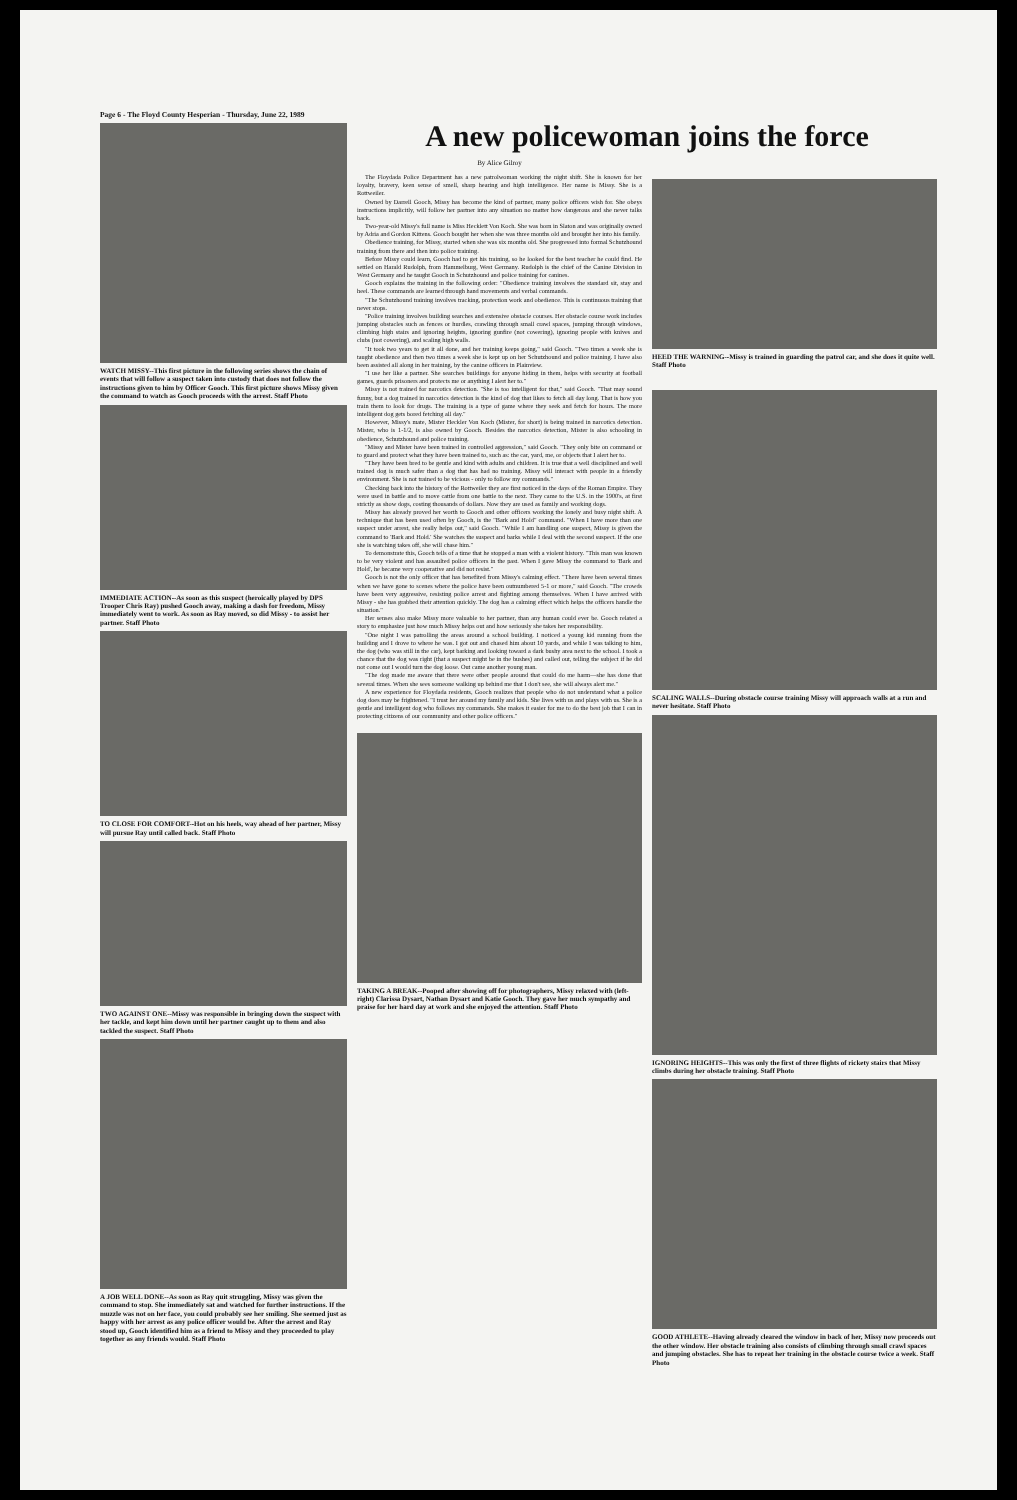Page 6 - The Floyd County Hesperian - Thursday, June 22, 1989
WATCH MISSY--This first picture in the following series shows the chain of events that will follow a suspect taken into custody that does not follow the instructions given to him by Officer Gooch. This first picture shows Missy given the command to watch as Gooch proceeds with the arrest. Staff Photo
IMMEDIATE ACTION--As soon as this suspect (heroically played by DPS Trooper Chris Ray) pushed Gooch away, making a dash for freedom, Missy immediately went to work. As soon as Ray moved, so did Missy - to assist her partner. Staff Photo
TO CLOSE FOR COMFORT--Hot on his heels, way ahead of her partner, Missy will pursue Ray until called back. Staff Photo
TWO AGAINST ONE--Missy was responsible in bringing down the suspect with her tackle, and kept him down until her partner caught up to them and also tackled the suspect. Staff Photo
A JOB WELL DONE--As soon as Ray quit struggling, Missy was given the command to stop. She immediately sat and watched for further instructions. If the muzzle was not on her face, you could probably see her smiling. She seemed just as happy with her arrest as any police officer would be. After the arrest and Ray stood up, Gooch identified him as a friend to Missy and they proceeded to play together as any friends would. Staff Photo
A new policewoman joins the force
By Alice Gilroy
The Floydada Police Department has a new patrolwoman working the night shift. She is known for her loyalty, bravery, keen sense of smell, sharp hearing and high intelligence. Her name is Missy. She is a Rottweiler.
Owned by Darrell Gooch, Missy has become the kind of partner, many police officers wish for. She obeys instructions implicitly, will follow her partner into any situation no matter how dangerous and she never talks back.
Two-year-old Missy's full name is Miss Hecklett Von Koch. She was born in Slaton and was originally owned by Adria and Gordon Kittens. Gooch bought her when she was three months old and brought her into his family.
Obedience training, for Missy, started when she was six months old. She progressed into formal Schutzhound training from there and then into police training.
Before Missy could learn, Gooch had to get his training, so he looked for the best teacher he could find. He settled on Harald Rudolph, from Hammelburg, West Germany. Rudolph is the chief of the Canine Division in West Germany and he taught Gooch in Schutzhound and police training for canines.
Gooch explains the training in the following order: "Obedience training involves the standard sit, stay and heel. These commands are learned through hand movements and verbal commands.
"The Schutzhound training involves tracking, protection work and obedience. This is continuous training that never stops.
"Police training involves building searches and extensive obstacle courses. Her obstacle course work includes jumping obstacles such as fences or hurdles, crawling through small crawl spaces, jumping through windows, climbing high stairs and ignoring heights, ignoring gunfire (not cowering), ignoring people with knives and clubs (not cowering), and scaling high walls.
"It took two years to get it all done, and her training keeps going," said Gooch. "Two times a week she is taught obedience and then two times a week she is kept up on her Schutzhound and police training. I have also been assisted all along in her training, by the canine officers in Plainview.
"I use her like a partner. She searches buildings for anyone hiding in them, helps with security at football games, guards prisoners and protects me or anything I alert her to."
Missy is not trained for narcotics detection. "She is too intelligent for that," said Gooch. "That may sound funny, but a dog trained in narcotics detection is the kind of dog that likes to fetch all day long. That is how you train them to look for drugs. The training is a type of game where they seek and fetch for hours. The more intelligent dog gets bored fetching all day."
However, Missy's mate, Mister Heckler Von Koch (Mister, for short) is being trained in narcotics detection. Mister, who is 1-1/2, is also owned by Gooch. Besides the narcotics detection, Mister is also schooling in obedience, Schutzhound and police training.
"Missy and Mister have been trained in controlled aggression," said Gooch. "They only bite on command or to guard and protect what they have been trained to, such as: the car, yard, me, or objects that I alert her to.
"They have been bred to be gentle and kind with adults and children. It is true that a well disciplined and well trained dog is much safer than a dog that has had no training. Missy will interact with people in a friendly environment. She is not trained to be vicious - only to follow my commands."
Checking back into the history of the Rottweiler they are first noticed in the days of the Roman Empire. They were used in battle and to move cattle from one battle to the next. They came to the U.S. in the 1900's, at first strictly as show dogs, costing thousands of dollars. Now they are used as family and working dogs.
Missy has already proved her worth to Gooch and other officers working the lonely and busy night shift. A technique that has been used often by Gooch, is the "Bark and Hold" command. "When I have more than one suspect under arrest, she really helps out," said Gooch. "While I am handling one suspect, Missy is given the command to 'Bark and Hold.' She watches the suspect and barks while I deal with the second suspect. If the one she is watching takes off, she will chase him."
To demonstrate this, Gooch tells of a time that he stopped a man with a violent history. "This man was known to be very violent and has assaulted police officers in the past. When I gave Missy the command to 'Bark and Hold', he became very cooperative and did not resist."
Gooch is not the only officer that has benefited from Missy's calming effect. "There have been several times when we have gone to scenes where the police have been outnumbered 5-1 or more," said Gooch. "The crowds have been very aggressive, resisting police arrest and fighting among themselves. When I have arrived with Missy - she has grabbed their attention quickly. The dog has a calming effect which helps the officers handle the situation."
Her senses also make Missy more valuable to her partner, than any human could ever be. Gooch related a story to emphasize just how much Missy helps out and how seriously she takes her responsibility.
"One night I was patrolling the areas around a school building. I noticed a young kid running from the building and I drove to where he was. I got out and chased him about 10 yards, and while I was talking to him, the dog (who was still in the car), kept barking and looking toward a dark bushy area next to the school. I took a chance that the dog was right (that a suspect might be in the bushes) and called out, telling the subject if he did not come out I would turn the dog loose. Out came another young man.
"The dog made me aware that there were other people around that could do me harm—she has done that several times. When she sees someone walking up behind me that I don't see, she will always alert me."
A new experience for Floydada residents, Gooch realizes that people who do not understand what a police dog does may be frightened. "I trust her around my family and kids. She lives with us and plays with us. She is a gentle and intelligent dog who follows my commands. She makes it easier for me to do the best job that I can in protecting citizens of our community and other police officers."
TAKING A BREAK--Pooped after showing off for photographers, Missy relaxed with (left-right) Clarissa Dysart, Nathan Dysart and Katie Gooch. They gave her much sympathy and praise for her hard day at work and she enjoyed the attention. Staff Photo
HEED THE WARNING--Missy is trained in guarding the patrol car, and she does it quite well. Staff Photo
SCALING WALLS--During obstacle course training Missy will approach walls at a run and never hesitate. Staff Photo
IGNORING HEIGHTS--This was only the first of three flights of rickety stairs that Missy climbs during her obstacle training. Staff Photo
GOOD ATHLETE--Having already cleared the window in back of her, Missy now proceeds out the other window. Her obstacle training also consists of climbing through small crawl spaces and jumping obstacles. She has to repeat her training in the obstacle course twice a week. Staff Photo